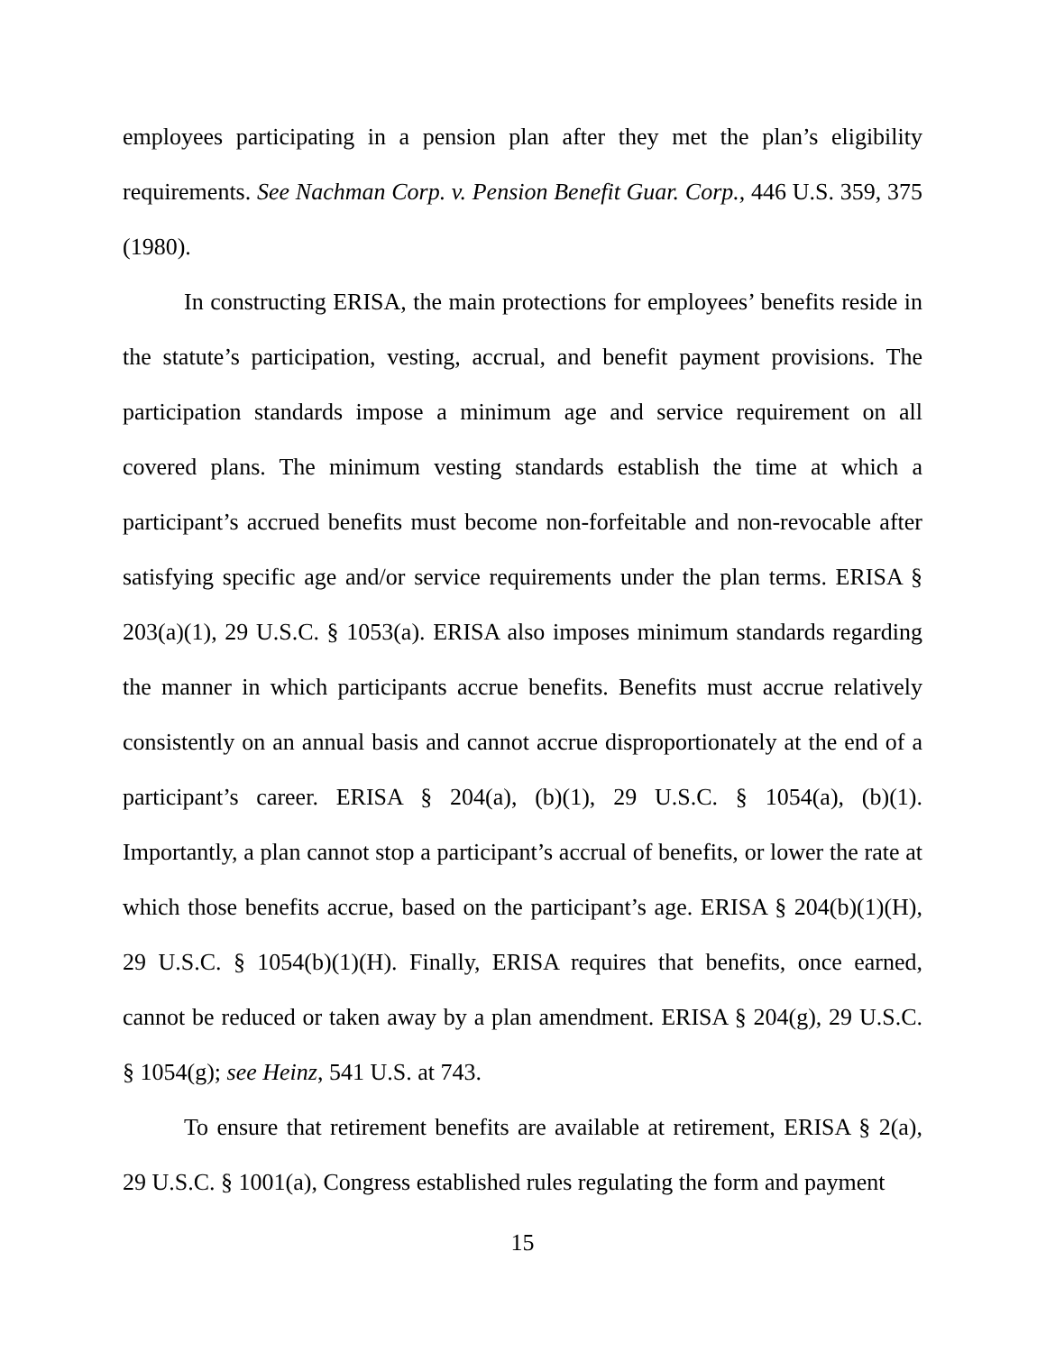employees participating in a pension plan after they met the plan’s eligibility requirements. See Nachman Corp. v. Pension Benefit Guar. Corp., 446 U.S. 359, 375 (1980).
In constructing ERISA, the main protections for employees’ benefits reside in the statute’s participation, vesting, accrual, and benefit payment provisions. The participation standards impose a minimum age and service requirement on all covered plans. The minimum vesting standards establish the time at which a participant’s accrued benefits must become non-forfeitable and non-revocable after satisfying specific age and/or service requirements under the plan terms. ERISA § 203(a)(1), 29 U.S.C. § 1053(a). ERISA also imposes minimum standards regarding the manner in which participants accrue benefits. Benefits must accrue relatively consistently on an annual basis and cannot accrue disproportionately at the end of a participant’s career. ERISA § 204(a), (b)(1), 29 U.S.C. § 1054(a), (b)(1). Importantly, a plan cannot stop a participant’s accrual of benefits, or lower the rate at which those benefits accrue, based on the participant’s age. ERISA § 204(b)(1)(H), 29 U.S.C. § 1054(b)(1)(H). Finally, ERISA requires that benefits, once earned, cannot be reduced or taken away by a plan amendment. ERISA § 204(g), 29 U.S.C. § 1054(g); see Heinz, 541 U.S. at 743.
To ensure that retirement benefits are available at retirement, ERISA § 2(a), 29 U.S.C. § 1001(a), Congress established rules regulating the form and payment
15